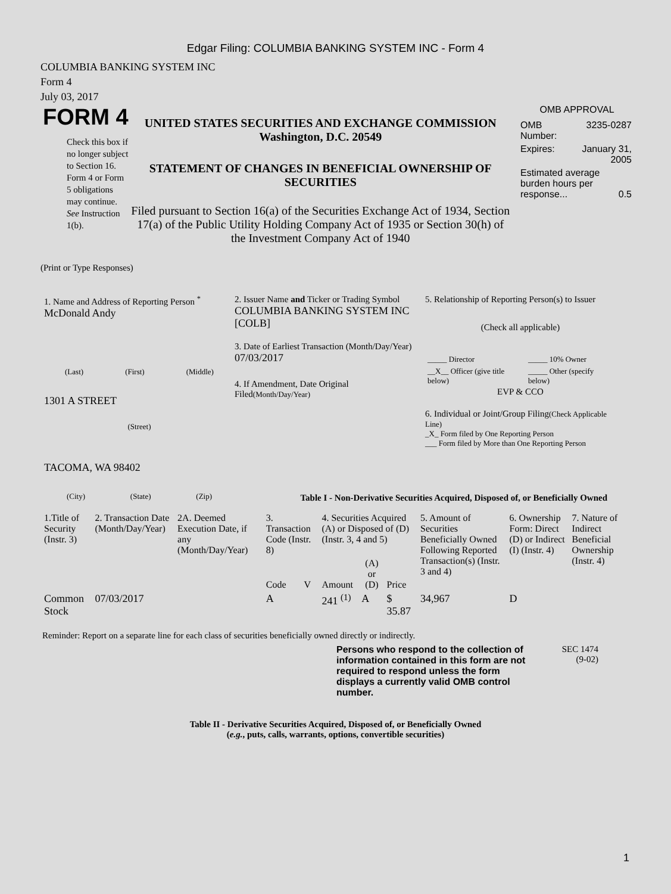Edgar Filing: COLUMBIA BANKING SYSTEM INC - Form 4
COLUMBIA BANKING SYSTEM INC
Form 4
July 03, 2017
FORM 4
Check this box if no longer subject to Section 16. Form 4 or Form 5 obligations may continue. See Instruction 1(b).
UNITED STATES SECURITIES AND EXCHANGE COMMISSION
Washington, D.C. 20549
STATEMENT OF CHANGES IN BENEFICIAL OWNERSHIP OF SECURITIES
Filed pursuant to Section 16(a) of the Securities Exchange Act of 1934, Section 17(a) of the Public Utility Holding Company Act of 1935 or Section 30(h) of the Investment Company Act of 1940
OMB APPROVAL
| OMB Number: | 3235-0287 |
| Expires: | January 31, 2005 |
| Estimated average burden hours per response... 0.5 | |
(Print or Type Responses)
1. Name and Address of Reporting Person <sup>*</sup>
McDonald Andy
(Last) (First) (Middle)
1301 A STREET
(Street)
TACOMA, WA 98402
(City) (State) (Zip)
2. Issuer Name and Ticker or Trading Symbol
COLUMBIA BANKING SYSTEM INC [COLB]
3. Date of Earliest Transaction (Month/Day/Year)
07/03/2017
4. If Amendment, Date Original Filed(Month/Day/Year)
5. Relationship of Reporting Person(s) to Issuer
(Check all applicable)
| _____ Director | _____ 10% Owner |
| __X__ Officer (give title below) | _____ Other (specify below) |
EVP & CCO
6. Individual or Joint/Group Filing(Check Applicable Line)
_X_ Form filed by One Reporting Person
___ Form filed by More than One Reporting Person
Table I - Non-Derivative Securities Acquired, Disposed of, or Beneficially Owned
| 1.Title of Security (Instr. 3) | 2. Transaction Date (Month/Day/Year) | 2A. Deemed Execution Date, if any (Month/Day/Year) | 3. Transaction Code (Instr. 8) | | 4. Securities Acquired (A) or Disposed of (D) (Instr. 3, 4 and 5) | | | 5. Amount of Securities Beneficially Owned Following Reported Transaction(s) (Instr. 3 and 4) | 6. Ownership Form: Direct (D) or Indirect (I) (Instr. 4) | 7. Nature of Indirect Beneficial Ownership (Instr. 4) |
| --- | --- | --- | --- | --- | --- | --- | --- | --- | --- | --- |
| | | | Code | V | Amount | (A) or (D) | Price | | | |
| Common Stock | 07/03/2017 | | A | | 241 <sup>(1)</sup> | A | $ 35.87 | 34,967 | D | |
Reminder: Report on a separate line for each class of securities beneficially owned directly or indirectly.
Persons who respond to the collection of information contained in this form are not required to respond unless the form displays a currently valid OMB control number.
SEC 1474
(9-02)
Table II - Derivative Securities Acquired, Disposed of, or Beneficially Owned
(e.g., puts, calls, warrants, options, convertible securities)
1